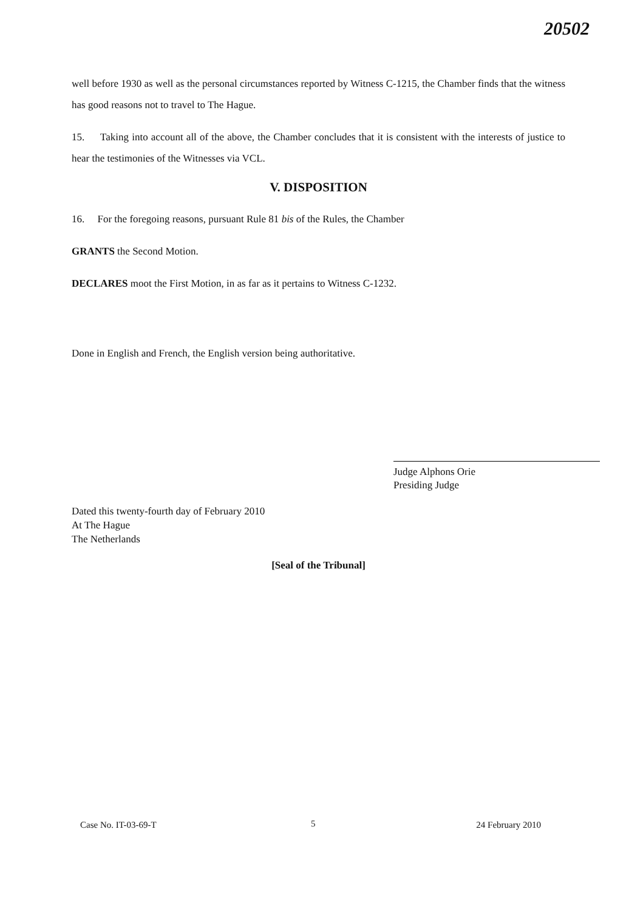20502
well before 1930 as well as the personal circumstances reported by Witness C-1215, the Chamber finds that the witness has good reasons not to travel to The Hague.
15. Taking into account all of the above, the Chamber concludes that it is consistent with the interests of justice to hear the testimonies of the Witnesses via VCL.
V. DISPOSITION
16. For the foregoing reasons, pursuant Rule 81 bis of the Rules, the Chamber
GRANTS the Second Motion.
DECLARES moot the First Motion, in as far as it pertains to Witness C-1232.
Done in English and French, the English version being authoritative.
Judge Alphons Orie
Presiding Judge
Dated this twenty-fourth day of February 2010
At The Hague
The Netherlands
[Seal of the Tribunal]
5
Case No. IT-03-69-T 24 February 2010